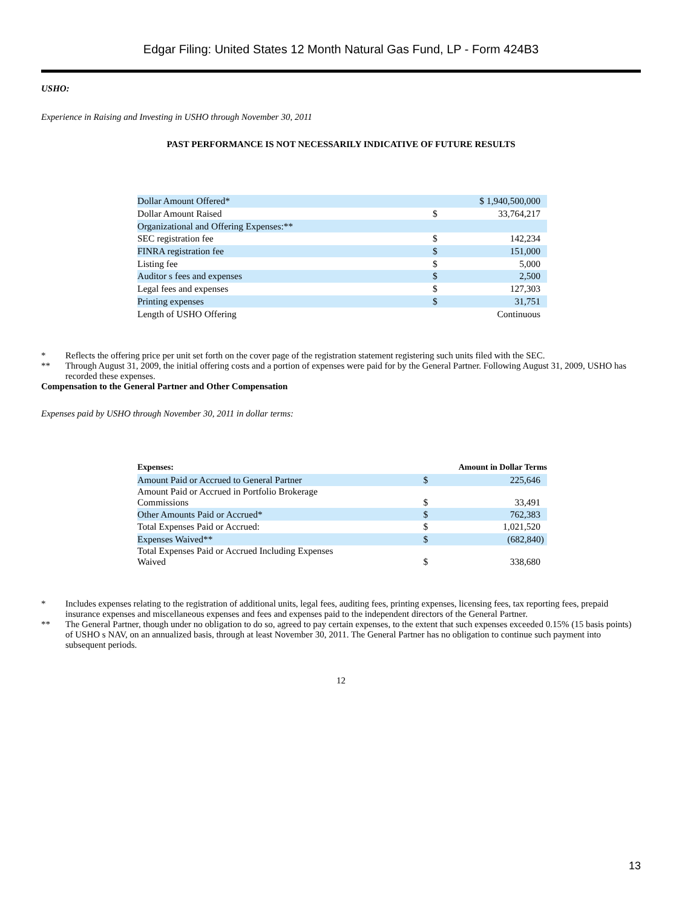Edgar Filing: United States 12 Month Natural Gas Fund, LP - Form 424B3
USHO:
Experience in Raising and Investing in USHO through November 30, 2011
PAST PERFORMANCE IS NOT NECESSARILY INDICATIVE OF FUTURE RESULTS
| Dollar Amount Offered* | | $ 1,940,500,000 | |
| Dollar Amount Raised | | $ | 33,764,217 |
| Organizational and Offering Expenses:** | | | |
| SEC registration fee | | $ | 142,234 |
| FINRA registration fee | | $ | 151,000 |
| Listing fee | | $ | 5,000 |
| Auditor s fees and expenses | | $ | 2,500 |
| Legal fees and expenses | | $ | 127,303 |
| Printing expenses | | $ | 31,751 |
| Length of USHO Offering | | | Continuous |
* Reflects the offering price per unit set forth on the cover page of the registration statement registering such units filed with the SEC.
** Through August 31, 2009, the initial offering costs and a portion of expenses were paid for by the General Partner. Following August 31, 2009, USHO has recorded these expenses.
Compensation to the General Partner and Other Compensation
Expenses paid by USHO through November 30, 2011 in dollar terms:
| Expenses: | Amount in Dollar Terms | |
| Amount Paid or Accrued to General Partner | $ | 225,646 |
| Amount Paid or Accrued in Portfolio Brokerage Commissions | $ | 33,491 |
| Other Amounts Paid or Accrued* | $ | 762,383 |
| Total Expenses Paid or Accrued: | $ | 1,021,520 |
| Expenses Waived** | $ | (682,840) |
| Total Expenses Paid or Accrued Including Expenses Waived | $ | 338,680 |
* Includes expenses relating to the registration of additional units, legal fees, auditing fees, printing expenses, licensing fees, tax reporting fees, prepaid insurance expenses and miscellaneous expenses and fees and expenses paid to the independent directors of the General Partner.
** The General Partner, though under no obligation to do so, agreed to pay certain expenses, to the extent that such expenses exceeded 0.15% (15 basis points) of USHO s NAV, on an annualized basis, through at least November 30, 2011. The General Partner has no obligation to continue such payment into subsequent periods.
12
13